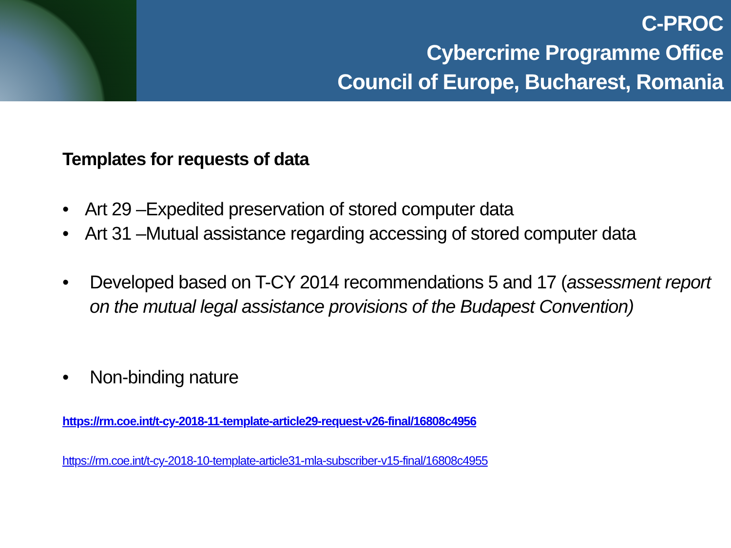C-PROC
Cybercrime Programme Office
Council of Europe, Bucharest, Romania
Templates for requests of data
• Art 29 –Expedited preservation of stored computer data
• Art 31 –Mutual assistance regarding accessing of stored computer data
• Developed based on T-CY 2014 recommendations 5 and 17 (assessment report on the mutual legal assistance provisions of the Budapest Convention)
• Non-binding nature
https://rm.coe.int/t-cy-2018-11-template-article29-request-v26-final/16808c4956
https://rm.coe.int/t-cy-2018-10-template-article31-mla-subscriber-v15-final/16808c4955